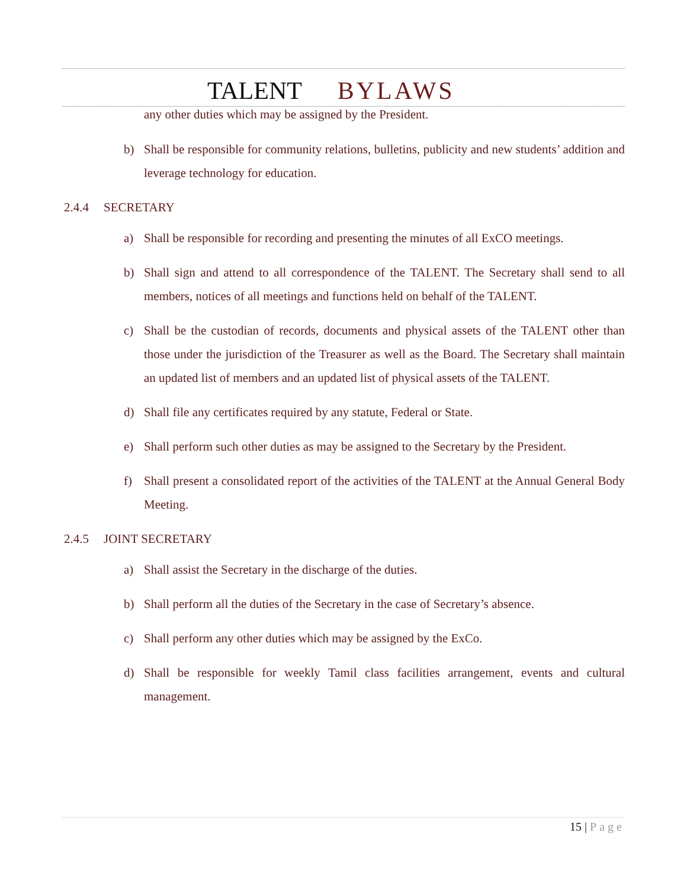TALENT BYLAWS
any other duties which may be assigned by the President.
b) Shall be responsible for community relations, bulletins, publicity and new students’ addition and leverage technology for education.
2.4.4 SECRETARY
a) Shall be responsible for recording and presenting the minutes of all ExCO meetings.
b) Shall sign and attend to all correspondence of the TALENT. The Secretary shall send to all members, notices of all meetings and functions held on behalf of the TALENT.
c) Shall be the custodian of records, documents and physical assets of the TALENT other than those under the jurisdiction of the Treasurer as well as the Board. The Secretary shall maintain an updated list of members and an updated list of physical assets of the TALENT.
d) Shall file any certificates required by any statute, Federal or State.
e) Shall perform such other duties as may be assigned to the Secretary by the President.
f) Shall present a consolidated report of the activities of the TALENT at the Annual General Body Meeting.
2.4.5 JOINT SECRETARY
a) Shall assist the Secretary in the discharge of the duties.
b) Shall perform all the duties of the Secretary in the case of Secretary’s absence.
c) Shall perform any other duties which may be assigned by the ExCo.
d) Shall be responsible for weekly Tamil class facilities arrangement, events and cultural management.
15 | Page